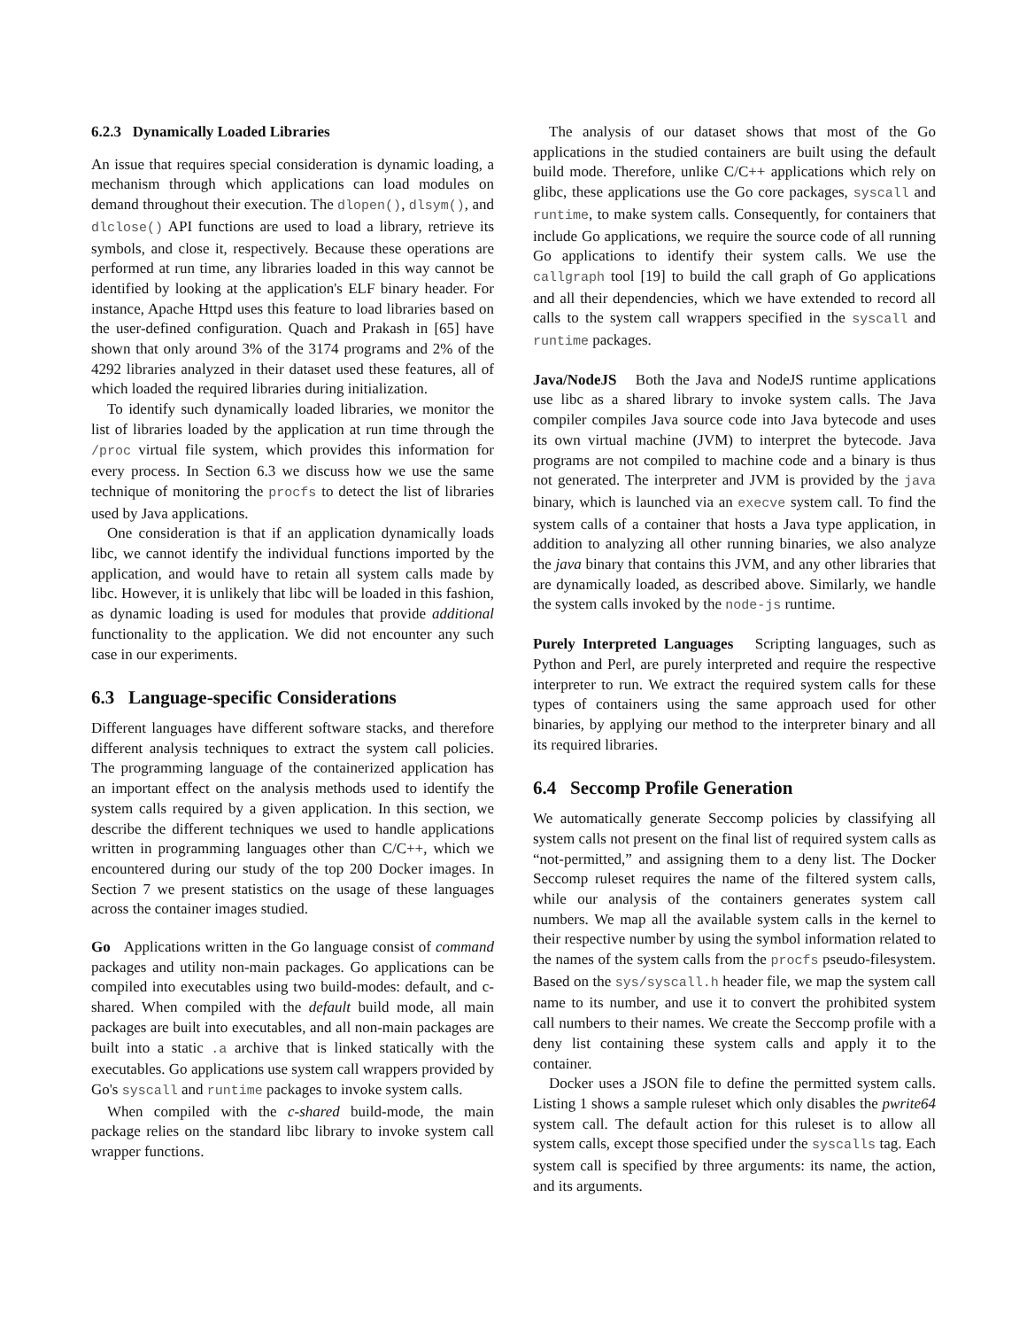6.2.3 Dynamically Loaded Libraries
An issue that requires special consideration is dynamic loading, a mechanism through which applications can load modules on demand throughout their execution. The dlopen(), dlsym(), and dlclose() API functions are used to load a library, retrieve its symbols, and close it, respectively. Because these operations are performed at run time, any libraries loaded in this way cannot be identified by looking at the application's ELF binary header. For instance, Apache Httpd uses this feature to load libraries based on the user-defined configuration. Quach and Prakash in [65] have shown that only around 3% of the 3174 programs and 2% of the 4292 libraries analyzed in their dataset used these features, all of which loaded the required libraries during initialization.
To identify such dynamically loaded libraries, we monitor the list of libraries loaded by the application at run time through the /proc virtual file system, which provides this information for every process. In Section 6.3 we discuss how we use the same technique of monitoring the procfs to detect the list of libraries used by Java applications.
One consideration is that if an application dynamically loads libc, we cannot identify the individual functions imported by the application, and would have to retain all system calls made by libc. However, it is unlikely that libc will be loaded in this fashion, as dynamic loading is used for modules that provide additional functionality to the application. We did not encounter any such case in our experiments.
6.3 Language-specific Considerations
Different languages have different software stacks, and therefore different analysis techniques to extract the system call policies. The programming language of the containerized application has an important effect on the analysis methods used to identify the system calls required by a given application. In this section, we describe the different techniques we used to handle applications written in programming languages other than C/C++, which we encountered during our study of the top 200 Docker images. In Section 7 we present statistics on the usage of these languages across the container images studied.
Go Applications written in the Go language consist of command packages and utility non-main packages. Go applications can be compiled into executables using two build-modes: default, and c-shared. When compiled with the default build mode, all main packages are built into executables, and all non-main packages are built into a static .a archive that is linked statically with the executables. Go applications use system call wrappers provided by Go's syscall and runtime packages to invoke system calls.
When compiled with the c-shared build-mode, the main package relies on the standard libc library to invoke system call wrapper functions.
The analysis of our dataset shows that most of the Go applications in the studied containers are built using the default build mode. Therefore, unlike C/C++ applications which rely on glibc, these applications use the Go core packages, syscall and runtime, to make system calls. Consequently, for containers that include Go applications, we require the source code of all running Go applications to identify their system calls. We use the callgraph tool [19] to build the call graph of Go applications and all their dependencies, which we have extended to record all calls to the system call wrappers specified in the syscall and runtime packages.
Java/NodeJS Both the Java and NodeJS runtime applications use libc as a shared library to invoke system calls. The Java compiler compiles Java source code into Java bytecode and uses its own virtual machine (JVM) to interpret the bytecode. Java programs are not compiled to machine code and a binary is thus not generated. The interpreter and JVM is provided by the java binary, which is launched via an execve system call. To find the system calls of a container that hosts a Java type application, in addition to analyzing all other running binaries, we also analyze the java binary that contains this JVM, and any other libraries that are dynamically loaded, as described above. Similarly, we handle the system calls invoked by the node-js runtime.
Purely Interpreted Languages Scripting languages, such as Python and Perl, are purely interpreted and require the respective interpreter to run. We extract the required system calls for these types of containers using the same approach used for other binaries, by applying our method to the interpreter binary and all its required libraries.
6.4 Seccomp Profile Generation
We automatically generate Seccomp policies by classifying all system calls not present on the final list of required system calls as “not-permitted,” and assigning them to a deny list. The Docker Seccomp ruleset requires the name of the filtered system calls, while our analysis of the containers generates system call numbers. We map all the available system calls in the kernel to their respective number by using the symbol information related to the names of the system calls from the procfs pseudo-filesystem. Based on the sys/syscall.h header file, we map the system call name to its number, and use it to convert the prohibited system call numbers to their names. We create the Seccomp profile with a deny list containing these system calls and apply it to the container.
Docker uses a JSON file to define the permitted system calls. Listing 1 shows a sample ruleset which only disables the pwrite64 system call. The default action for this ruleset is to allow all system calls, except those specified under the syscalls tag. Each system call is specified by three arguments: its name, the action, and its arguments.